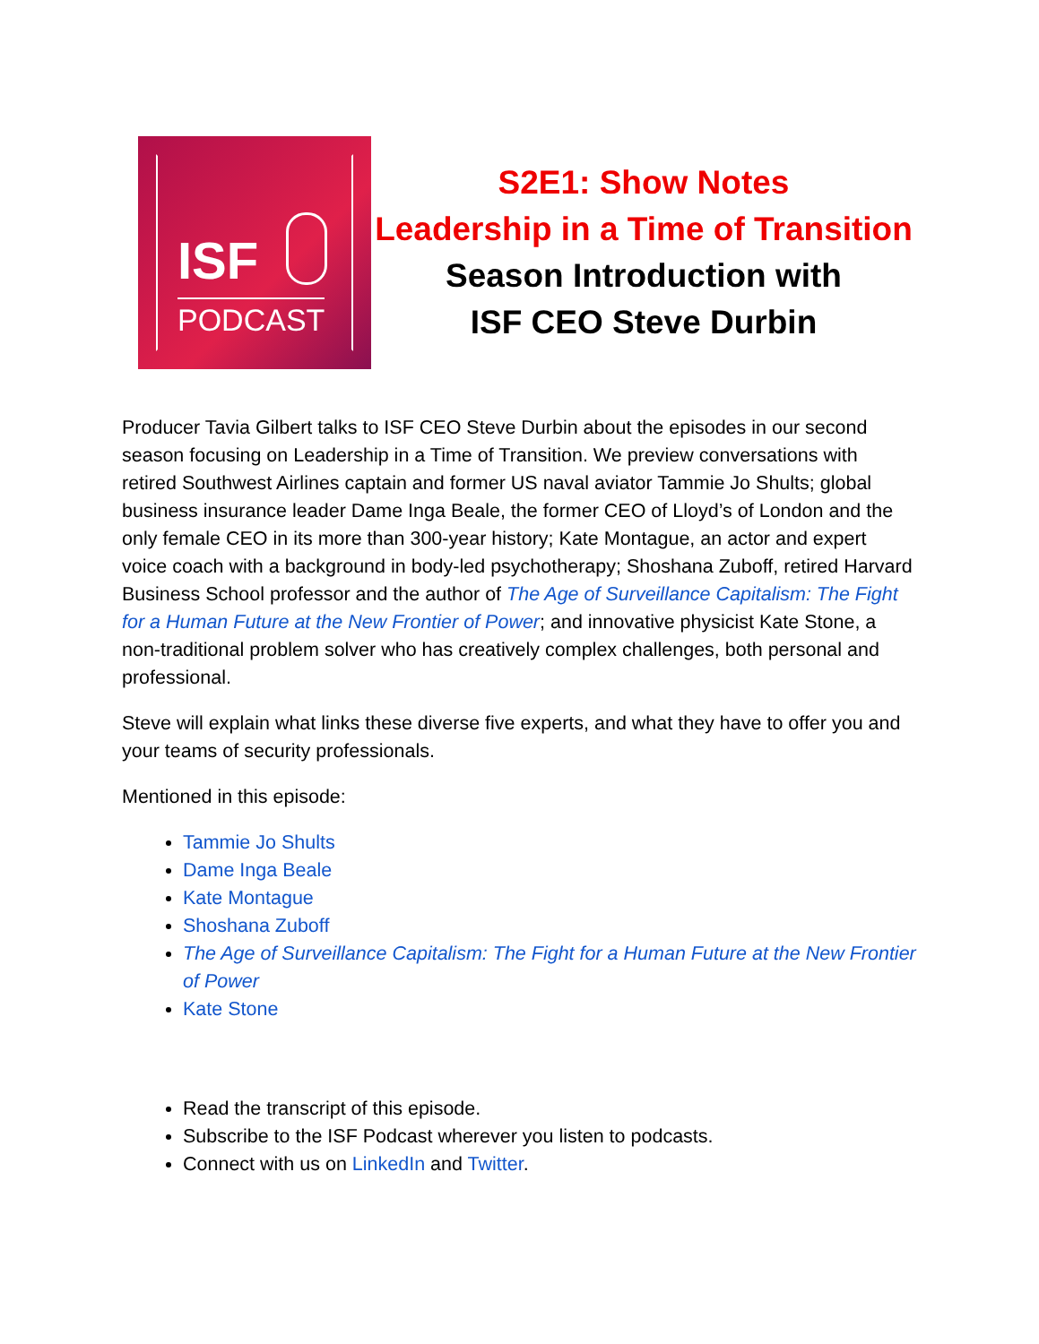ISF
PODCAST
S2E1: Show Notes
Leadership in a Time of Transition
Season Introduction with
ISF CEO Steve Durbin
Producer Tavia Gilbert talks to ISF CEO Steve Durbin about the episodes in our second season focusing on Leadership in a Time of Transition. We preview conversations with retired Southwest Airlines captain and former US naval aviator Tammie Jo Shults; global business insurance leader Dame Inga Beale, the former CEO of Lloyd’s of London and the only female CEO in its more than 300-year history; Kate Montague, an actor and expert voice coach with a background in body-led psychotherapy; Shoshana Zuboff, retired Harvard Business School professor and the author of The Age of Surveillance Capitalism: The Fight for a Human Future at the New Frontier of Power; and innovative physicist Kate Stone, a non-traditional problem solver who has creatively complex challenges, both personal and professional.
Steve will explain what links these diverse five experts, and what they have to offer you and your teams of security professionals.
Mentioned in this episode:
Tammie Jo Shults
Dame Inga Beale
Kate Montague
Shoshana Zuboff
The Age of Surveillance Capitalism: The Fight for a Human Future at the New Frontier of Power
Kate Stone
Read the transcript of this episode.
Subscribe to the ISF Podcast wherever you listen to podcasts.
Connect with us on LinkedIn and Twitter.